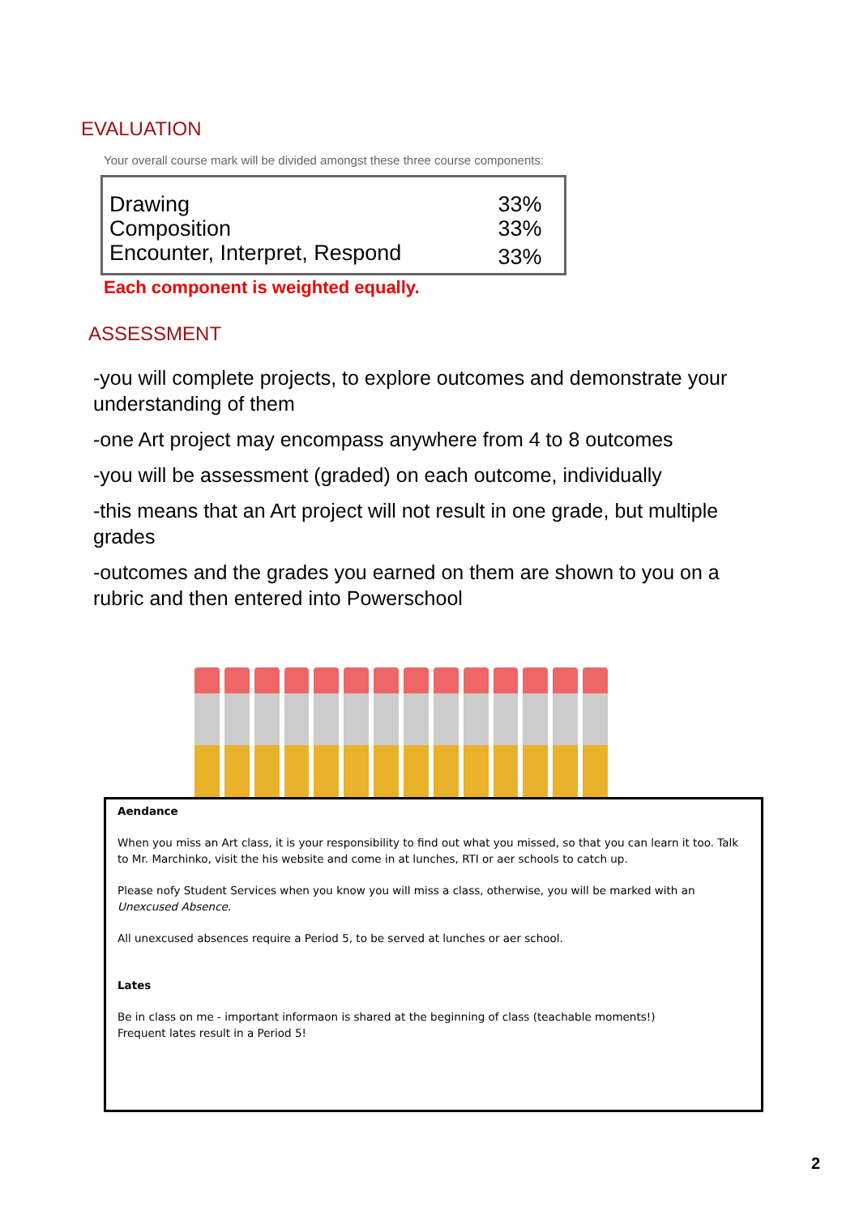EVALUATION
Your overall course mark will be divided amongst these three course components:
| Drawing | 33% |
| Composition | 33% |
| Encounter, Interpret, Respond | 33% |
Each component is weighted equally.
ASSESSMENT
-you will complete projects, to explore outcomes and demonstrate your understanding of them
-one Art project may encompass anywhere from 4 to 8 outcomes
-you will be assessment (graded) on each outcome, individually
-this means that an Art project will not result in one grade, but multiple grades
-outcomes and the grades you earned on them are shown to you on a rubric and then entered into Powerschool
Aendance
When you miss an Art class, it is your responsibility to find out what you missed, so that you can learn it too. Talk to Mr. Marchinko, visit the his website and come in at lunches, RTI or aer schools to catch up.
Please nofy Student Services when you know you will miss a class, otherwise, you will be marked with an Unexcused Absence.
All unexcused absences require a Period 5, to be served at lunches or aer school.
Lates
Be in class on me - important informaon is shared at the beginning of class (teachable moments!)
Frequent lates result in a Period 5!
2